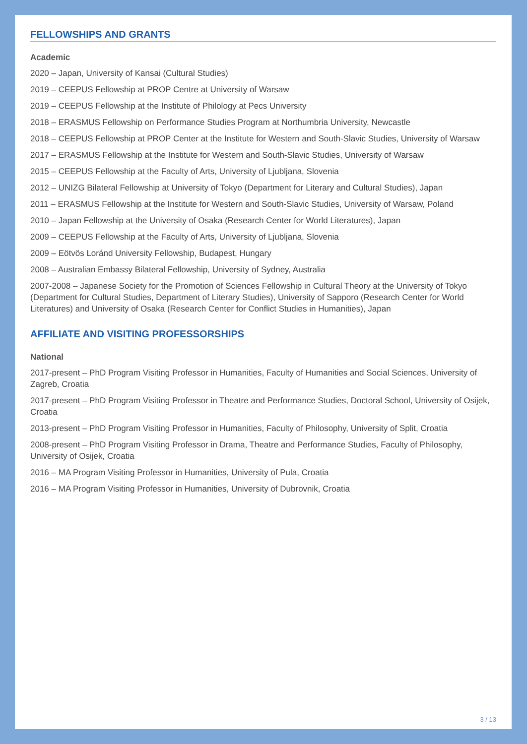FELLOWSHIPS AND GRANTS
Academic
2020 – Japan, University of Kansai (Cultural Studies)
2019 – CEEPUS Fellowship at PROP Centre at University of Warsaw
2019 – CEEPUS Fellowship at the Institute of Philology at Pecs University
2018 – ERASMUS Fellowship on Performance Studies Program at Northumbria University, Newcastle
2018 – CEEPUS Fellowship at PROP Center at the Institute for Western and South-Slavic Studies, University of Warsaw
2017 – ERASMUS Fellowship at the Institute for Western and South-Slavic Studies, University of Warsaw
2015 – CEEPUS Fellowship at the Faculty of Arts, University of Ljubljana, Slovenia
2012 – UNIZG Bilateral Fellowship at University of Tokyo (Department for Literary and Cultural Studies), Japan
2011 – ERASMUS Fellowship at the Institute for Western and South-Slavic Studies, University of Warsaw, Poland
2010 – Japan Fellowship at the University of Osaka (Research Center for World Literatures), Japan
2009 – CEEPUS Fellowship at the Faculty of Arts, University of Ljubljana, Slovenia
2009 – Eötvös Loránd University Fellowship, Budapest, Hungary
2008 – Australian Embassy Bilateral Fellowship, University of Sydney, Australia
2007-2008 – Japanese Society for the Promotion of Sciences Fellowship in Cultural Theory at the University of Tokyo (Department for Cultural Studies, Department of Literary Studies), University of Sapporo (Research Center for World Literatures) and University of Osaka (Research Center for Conflict Studies in Humanities), Japan
AFFILIATE AND VISITING PROFESSORSHIPS
National
2017-present – PhD Program Visiting Professor in Humanities, Faculty of Humanities and Social Sciences, University of Zagreb, Croatia
2017-present – PhD Program Visiting Professor in Theatre and Performance Studies, Doctoral School, University of Osijek, Croatia
2013-present – PhD Program Visiting Professor in Humanities, Faculty of Philosophy, University of Split, Croatia
2008-present – PhD Program Visiting Professor in Drama, Theatre and Performance Studies, Faculty of Philosophy, University of Osijek, Croatia
2016 – MA Program Visiting Professor in Humanities, University of Pula, Croatia
2016 – MA Program Visiting Professor in Humanities, University of Dubrovnik, Croatia
3 / 13